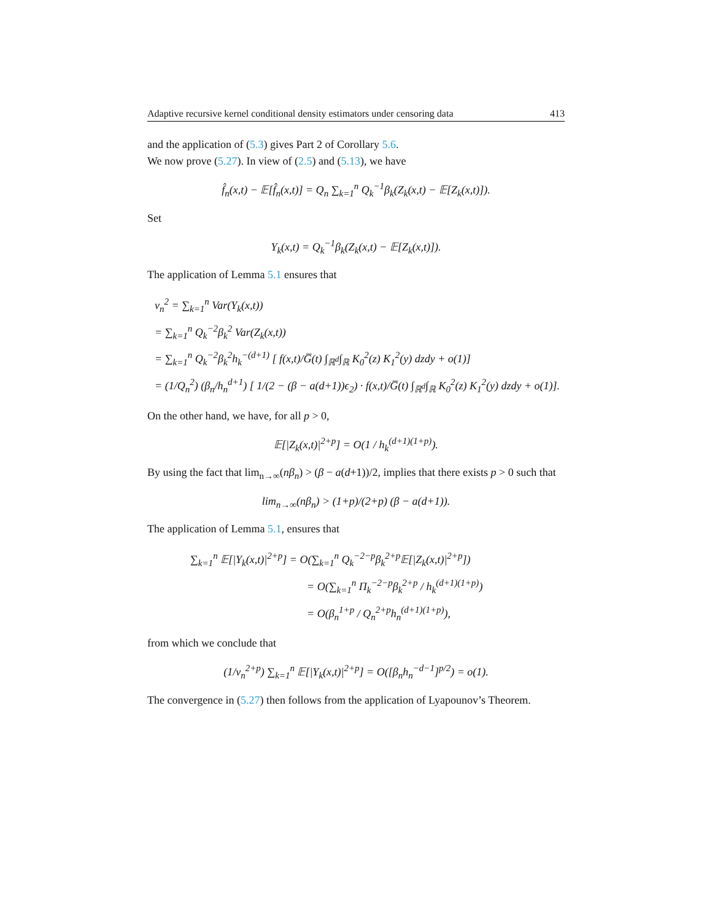Adaptive recursive kernel conditional density estimators under censoring data 413
and the application of (5.3) gives Part 2 of Corollary 5.6.
We now prove (5.27). In view of (2.5) and (5.13), we have
f̂<sub>n</sub>(x,t) − 𝔼[f̂<sub>n</sub>(x,t)] = Q<sub>n</sub> ∑<sub>k=1</sub><sup>n</sup> Q<sub>k</sub><sup>−1</sup>β<sub>k</sub>(Z<sub>k</sub>(x,t) − 𝔼[Z<sub>k</sub>(x,t)]).
Set
Y<sub>k</sub>(x,t) = Q<sub>k</sub><sup>−1</sup>β<sub>k</sub>(Z<sub>k</sub>(x,t) − 𝔼[Z<sub>k</sub>(x,t)]).
The application of Lemma 5.1 ensures that
v<sub>n</sub><sup>2</sup> = ∑<sub>k=1</sub><sup>n</sup> Var(Y<sub>k</sub>(x,t))
= ∑<sub>k=1</sub><sup>n</sup> Q<sub>k</sub><sup>−2</sup>β<sub>k</sub><sup>2</sup> Var(Z<sub>k</sub>(x,t))
= ∑<sub>k=1</sub><sup>n</sup> Q<sub>k</sub><sup>−2</sup>β<sub>k</sub><sup>2</sup>h<sub>k</sub><sup>−(d+1)</sup> [ f(x,t)/G̅(t) ∫<sub>ℝ<sup>d</sup></sub>∫<sub>ℝ</sub> K<sub>0</sub><sup>2</sup>(z) K<sub>1</sub><sup>2</sup>(y) dzdy + o(1)]
= (1/Q<sub>n</sub><sup>2</sup>) (β<sub>n</sub>/h<sub>n</sub><sup>d+1</sup>) [ 1/(2 − (β − a(d+1))ϵ<sub>2</sub>) · f(x,t)/G̅(t) ∫<sub>ℝ<sup>d</sup></sub>∫<sub>ℝ</sub> K<sub>0</sub><sup>2</sup>(z) K<sub>1</sub><sup>2</sup>(y) dzdy + o(1)].
On the other hand, we have, for all p > 0,
𝔼[|Z<sub>k</sub>(x,t)|<sup>2+p</sup>] = O(1 / h<sub>k</sub><sup>(d+1)(1+p)</sup>).
By using the fact that lim<sub>n→∞</sub>(nβ<sub>n</sub>) > (β − a(d+1))/2, implies that there exists p > 0 such that
lim<sub>n→∞</sub>(nβ<sub>n</sub>) > (1+p)/(2+p) (β − a(d+1)).
The application of Lemma 5.1, ensures that
∑<sub>k=1</sub><sup>n</sup> 𝔼[|Y<sub>k</sub>(x,t)|<sup>2+p</sup>] = O(∑<sub>k=1</sub><sup>n</sup> Q<sub>k</sub><sup>−2−p</sup>β<sub>k</sub><sup>2+p</sup>𝔼[|Z<sub>k</sub>(x,t)|<sup>2+p</sup>])
= O(∑<sub>k=1</sub><sup>n</sup> Π<sub>k</sub><sup>−2−p</sup>β<sub>k</sub><sup>2+p</sup> / h<sub>k</sub><sup>(d+1)(1+p)</sup>)
= O(β<sub>n</sub><sup>1+p</sup> / Q<sub>n</sub><sup>2+p</sup>h<sub>n</sub><sup>(d+1)(1+p)</sup>),
from which we conclude that
(1/v<sub>n</sub><sup>2+p</sup>) ∑<sub>k=1</sub><sup>n</sup> 𝔼[|Y<sub>k</sub>(x,t)|<sup>2+p</sup>] = O([β<sub>n</sub>h<sub>n</sub><sup>−d−1</sup>]<sup>p/2</sup>) = o(1).
The convergence in (5.27) then follows from the application of Lyapounov’s Theorem.